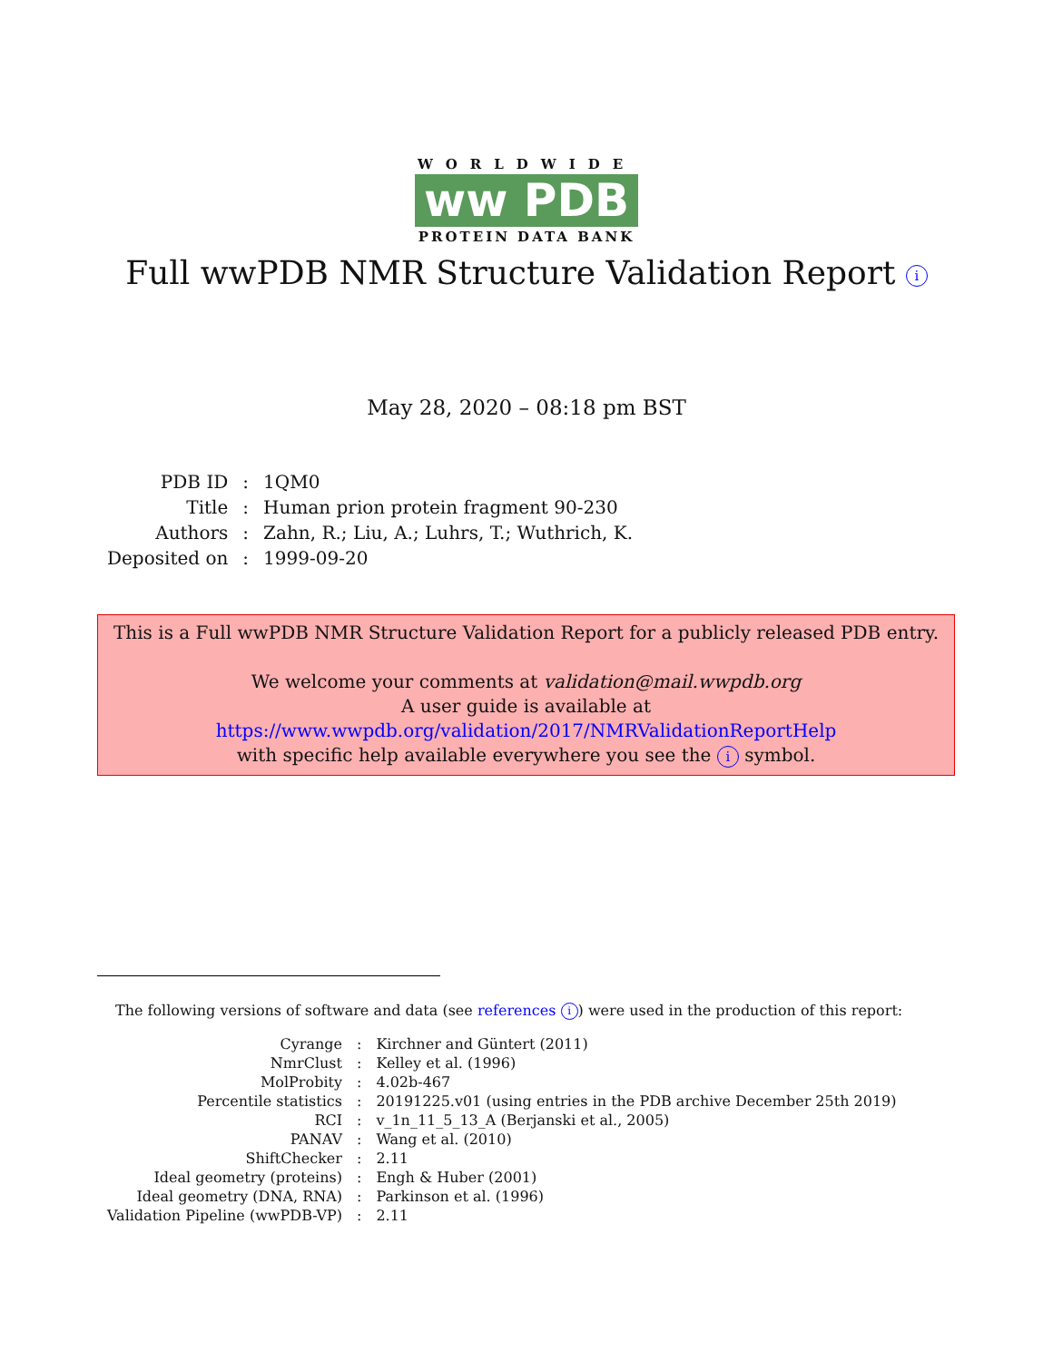WORLDWIDE
ww PDB
PROTEIN DATA BANK
Full wwPDB NMR Structure Validation Report i
May 28, 2020 – 08:18 pm BST
| PDB ID | : | 1QM0 |
| Title | : | Human prion protein fragment 90-230 |
| Authors | : | Zahn, R.; Liu, A.; Luhrs, T.; Wuthrich, K. |
| Deposited on | : | 1999-09-20 |
This is a Full wwPDB NMR Structure Validation Report for a publicly released PDB entry.
We welcome your comments at validation@mail.wwpdb.org
A user guide is available at
https://www.wwpdb.org/validation/2017/NMRValidationReportHelp
with specific help available everywhere you see the i symbol.
The following versions of software and data (see references i) were used in the production of this report:
| Cyrange | : | Kirchner and Güntert (2011) |
| NmrClust | : | Kelley et al. (1996) |
| MolProbity | : | 4.02b-467 |
| Percentile statistics | : | 20191225.v01 (using entries in the PDB archive December 25th 2019) |
| RCI | : | v_1n_11_5_13_A (Berjanski et al., 2005) |
| PANAV | : | Wang et al. (2010) |
| ShiftChecker | : | 2.11 |
| Ideal geometry (proteins) | : | Engh & Huber (2001) |
| Ideal geometry (DNA, RNA) | : | Parkinson et al. (1996) |
| Validation Pipeline (wwPDB-VP) | : | 2.11 |